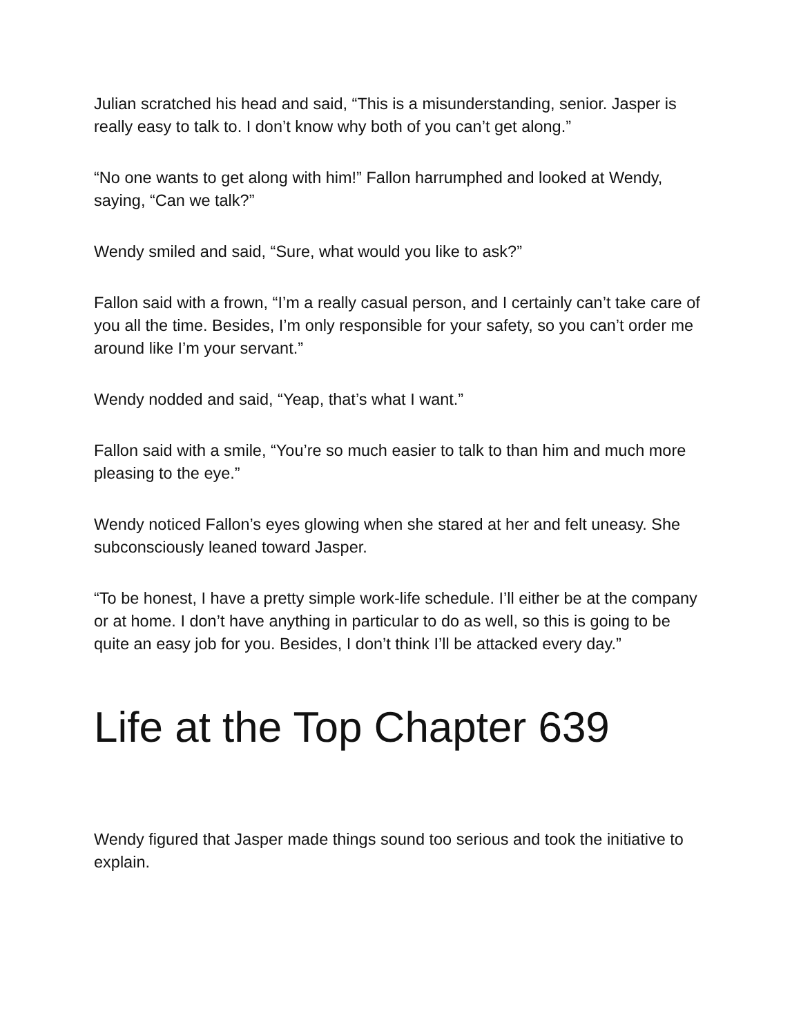Julian scratched his head and said, “This is a misunderstanding, senior. Jasper is really easy to talk to. I don’t know why both of you can’t get along.”
“No one wants to get along with him!” Fallon harrumphed and looked at Wendy, saying, “Can we talk?”
Wendy smiled and said, “Sure, what would you like to ask?”
Fallon said with a frown, “I’m a really casual person, and I certainly can’t take care of you all the time. Besides, I’m only responsible for your safety, so you can’t order me around like I’m your servant.”
Wendy nodded and said, “Yeap, that’s what I want.”
Fallon said with a smile, “You’re so much easier to talk to than him and much more pleasing to the eye.”
Wendy noticed Fallon’s eyes glowing when she stared at her and felt uneasy. She subconsciously leaned toward Jasper.
“To be honest, I have a pretty simple work-life schedule. I’ll either be at the company or at home. I don’t have anything in particular to do as well, so this is going to be quite an easy job for you. Besides, I don’t think I’ll be attacked every day.”
Life at the Top Chapter 639
Wendy figured that Jasper made things sound too serious and took the initiative to explain.